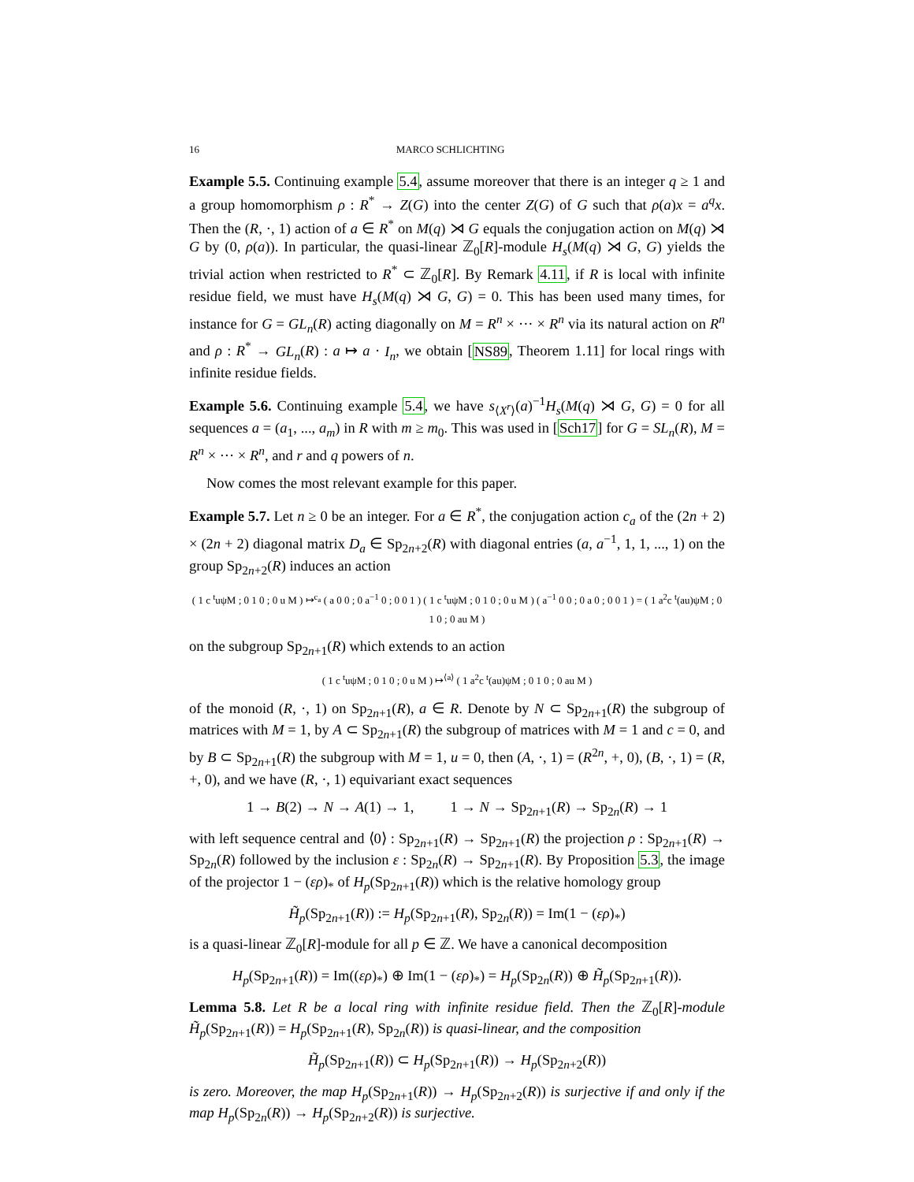16 MARCO SCHLICHTING
Example 5.5. Continuing example 5.4, assume moreover that there is an integer q ≥ 1 and a group homomorphism ρ : R<sup>*</sup> → Z(G) into the center Z(G) of G such that ρ(a)x = a<sup>q</sup>x. Then the (R, ·, 1) action of a ∈ R<sup>*</sup> on M(q) ⋊ G equals the conjugation action on M(q) ⋊ G by (0, ρ(a)). In particular, the quasi-linear ℤ<sub>0</sub>[R]-module H<sub>s</sub>(M(q) ⋊ G, G) yields the trivial action when restricted to R<sup>*</sup> ⊂ ℤ<sub>0</sub>[R]. By Remark 4.11, if R is local with infinite residue field, we must have H<sub>s</sub>(M(q) ⋊ G, G) = 0. This has been used many times, for instance for G = GL<sub>n</sub>(R) acting diagonally on M = R<sup>n</sup> × ··· × R<sup>n</sup> via its natural action on R<sup>n</sup> and ρ : R<sup>*</sup> → GL<sub>n</sub>(R) : a ↦ a · I<sub>n</sub>, we obtain [NS89, Theorem 1.11] for local rings with infinite residue fields.
Example 5.6. Continuing example 5.4, we have s<sub>⟨X<sup>r</sup>⟩</sub>(a)<sup>−1</sup>H<sub>s</sub>(M(q) ⋊ G, G) = 0 for all sequences a = (a<sub>1</sub>, ..., a<sub>m</sub>) in R with m ≥ m<sub>0</sub>. This was used in [Sch17] for G = SL<sub>n</sub>(R), M = R<sup>n</sup> × ··· × R<sup>n</sup>, and r and q powers of n.
Now comes the most relevant example for this paper.
Example 5.7. Let n ≥ 0 be an integer. For a ∈ R<sup>*</sup>, the conjugation action c<sub>a</sub> of the (2n + 2) × (2n + 2) diagonal matrix D<sub>a</sub> ∈ Sp<sub>2n+2</sub>(R) with diagonal entries (a, a<sup>−1</sup>, 1, 1, ..., 1) on the group Sp<sub>2n+2</sub>(R) induces an action
( 1 c <sup>t</sup>uψM ; 0 1 0 ; 0 u M ) ↦<sup>c<sub>a</sub></sup> ( a 0 0 ; 0 a<sup>−1</sup> 0 ; 0 0 1 ) ( 1 c <sup>t</sup>uψM ; 0 1 0 ; 0 u M ) ( a<sup>−1</sup> 0 0 ; 0 a 0 ; 0 0 1 ) = ( 1 a<sup>2</sup>c <sup>t</sup>(au)ψM ; 0 1 0 ; 0 au M )
on the subgroup Sp<sub>2n+1</sub>(R) which extends to an action
( 1 c <sup>t</sup>uψM ; 0 1 0 ; 0 u M ) ↦<sup>⟨a⟩</sup> ( 1 a<sup>2</sup>c <sup>t</sup>(au)ψM ; 0 1 0 ; 0 au M )
of the monoid (R, ·, 1) on Sp<sub>2n+1</sub>(R), a ∈ R. Denote by N ⊂ Sp<sub>2n+1</sub>(R) the subgroup of matrices with M = 1, by A ⊂ Sp<sub>2n+1</sub>(R) the subgroup of matrices with M = 1 and c = 0, and by B ⊂ Sp<sub>2n+1</sub>(R) the subgroup with M = 1, u = 0, then (A, ·, 1) = (R<sup>2n</sup>, +, 0), (B, ·, 1) = (R, +, 0), and we have (R, ·, 1) equivariant exact sequences
1 → B(2) → N → A(1) → 1, 1 → N → Sp<sub>2n+1</sub>(R) → Sp<sub>2n</sub>(R) → 1
with left sequence central and ⟨0⟩ : Sp<sub>2n+1</sub>(R) → Sp<sub>2n+1</sub>(R) the projection ρ : Sp<sub>2n+1</sub>(R) → Sp<sub>2n</sub>(R) followed by the inclusion ε : Sp<sub>2n</sub>(R) → Sp<sub>2n+1</sub>(R). By Proposition 5.3, the image of the projector 1 − (ερ)<sub>*</sub> of H<sub>p</sub>(Sp<sub>2n+1</sub>(R)) which is the relative homology group
H̃<sub>p</sub>(Sp<sub>2n+1</sub>(R)) := H<sub>p</sub>(Sp<sub>2n+1</sub>(R), Sp<sub>2n</sub>(R)) = Im(1 − (ερ)<sub>*</sub>)
is a quasi-linear ℤ<sub>0</sub>[R]-module for all p ∈ ℤ. We have a canonical decomposition
H<sub>p</sub>(Sp<sub>2n+1</sub>(R)) = Im((ερ)<sub>*</sub>) ⊕ Im(1 − (ερ)<sub>*</sub>) = H<sub>p</sub>(Sp<sub>2n</sub>(R)) ⊕ H̃<sub>p</sub>(Sp<sub>2n+1</sub>(R)).
Lemma 5.8. Let R be a local ring with infinite residue field. Then the ℤ<sub>0</sub>[R]-module H̃<sub>p</sub>(Sp<sub>2n+1</sub>(R)) = H<sub>p</sub>(Sp<sub>2n+1</sub>(R), Sp<sub>2n</sub>(R)) is quasi-linear, and the composition
H̃<sub>p</sub>(Sp<sub>2n+1</sub>(R)) ⊂ H<sub>p</sub>(Sp<sub>2n+1</sub>(R)) → H<sub>p</sub>(Sp<sub>2n+2</sub>(R))
is zero. Moreover, the map H<sub>p</sub>(Sp<sub>2n+1</sub>(R)) → H<sub>p</sub>(Sp<sub>2n+2</sub>(R)) is surjective if and only if the map H<sub>p</sub>(Sp<sub>2n</sub>(R)) → H<sub>p</sub>(Sp<sub>2n+2</sub>(R)) is surjective.